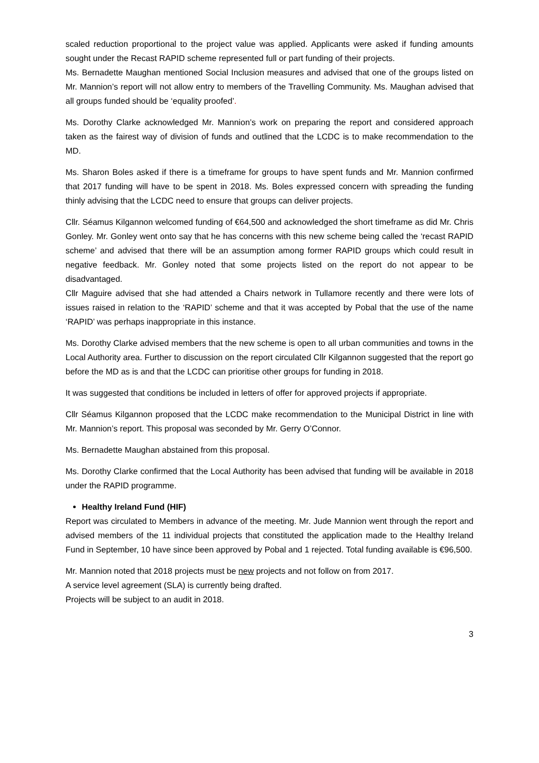scaled reduction proportional to the project value was applied. Applicants were asked if funding amounts sought under the Recast RAPID scheme represented full or part funding of their projects.
Ms. Bernadette Maughan mentioned Social Inclusion measures and advised that one of the groups listed on Mr. Mannion’s report will not allow entry to members of the Travelling Community. Ms. Maughan advised that all groups funded should be ‘equality proofed’.
Ms. Dorothy Clarke acknowledged Mr. Mannion’s work on preparing the report and considered approach taken as the fairest way of division of funds and outlined that the LCDC is to make recommendation to the MD.
Ms. Sharon Boles asked if there is a timeframe for groups to have spent funds and Mr. Mannion confirmed that 2017 funding will have to be spent in 2018. Ms. Boles expressed concern with spreading the funding thinly advising that the LCDC need to ensure that groups can deliver projects.
Cllr. Séamus Kilgannon welcomed funding of €64,500 and acknowledged the short timeframe as did Mr. Chris Gonley. Mr. Gonley went onto say that he has concerns with this new scheme being called the ‘recast RAPID scheme’ and advised that there will be an assumption among former RAPID groups which could result in negative feedback. Mr. Gonley noted that some projects listed on the report do not appear to be disadvantaged.
Cllr Maguire advised that she had attended a Chairs network in Tullamore recently and there were lots of issues raised in relation to the ‘RAPID’ scheme and that it was accepted by Pobal that the use of the name ‘RAPID’ was perhaps inappropriate in this instance.
Ms. Dorothy Clarke advised members that the new scheme is open to all urban communities and towns in the Local Authority area. Further to discussion on the report circulated Cllr Kilgannon suggested that the report go before the MD as is and that the LCDC can prioritise other groups for funding in 2018.
It was suggested that conditions be included in letters of offer for approved projects if appropriate.
Cllr Séamus Kilgannon proposed that the LCDC make recommendation to the Municipal District in line with Mr. Mannion’s report. This proposal was seconded by Mr. Gerry O’Connor.
Ms. Bernadette Maughan abstained from this proposal.
Ms. Dorothy Clarke confirmed that the Local Authority has been advised that funding will be available in 2018 under the RAPID programme.
Healthy Ireland Fund (HIF)
Report was circulated to Members in advance of the meeting. Mr. Jude Mannion went through the report and advised members of the 11 individual projects that constituted the application made to the Healthy Ireland Fund in September, 10 have since been approved by Pobal and 1 rejected. Total funding available is €96,500.
Mr. Mannion noted that 2018 projects must be new projects and not follow on from 2017.
A service level agreement (SLA) is currently being drafted.
Projects will be subject to an audit in 2018.
3